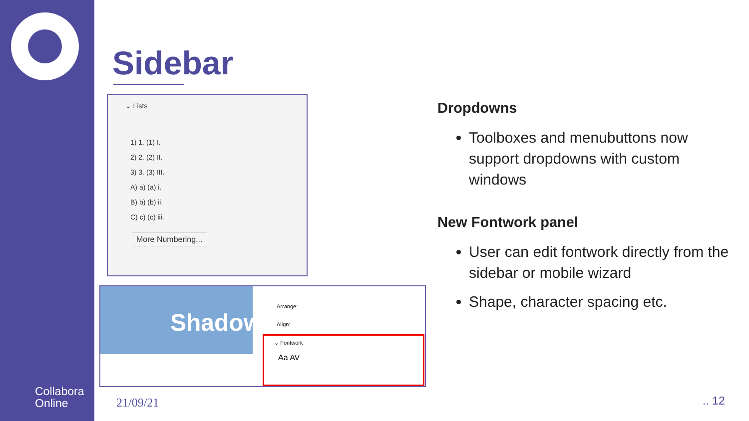Collabora
Online
Sidebar
⌄ Lists
1) 1. (1) I.
2) 2. (2) II.
3) 3. (3) III.
A) a) (a) i.
B) b) (b) ii.
C) c) (c) iii.
More Numbering...
Shadow
Arrange:
Align:
⌄ Fontwork
Aa AV
Dropdowns
Toolboxes and menubuttons now support dropdowns with custom windows
New Fontwork panel
User can edit fontwork directly from the sidebar or mobile wizard
Shape, character spacing etc.
21/09/21 .. 12